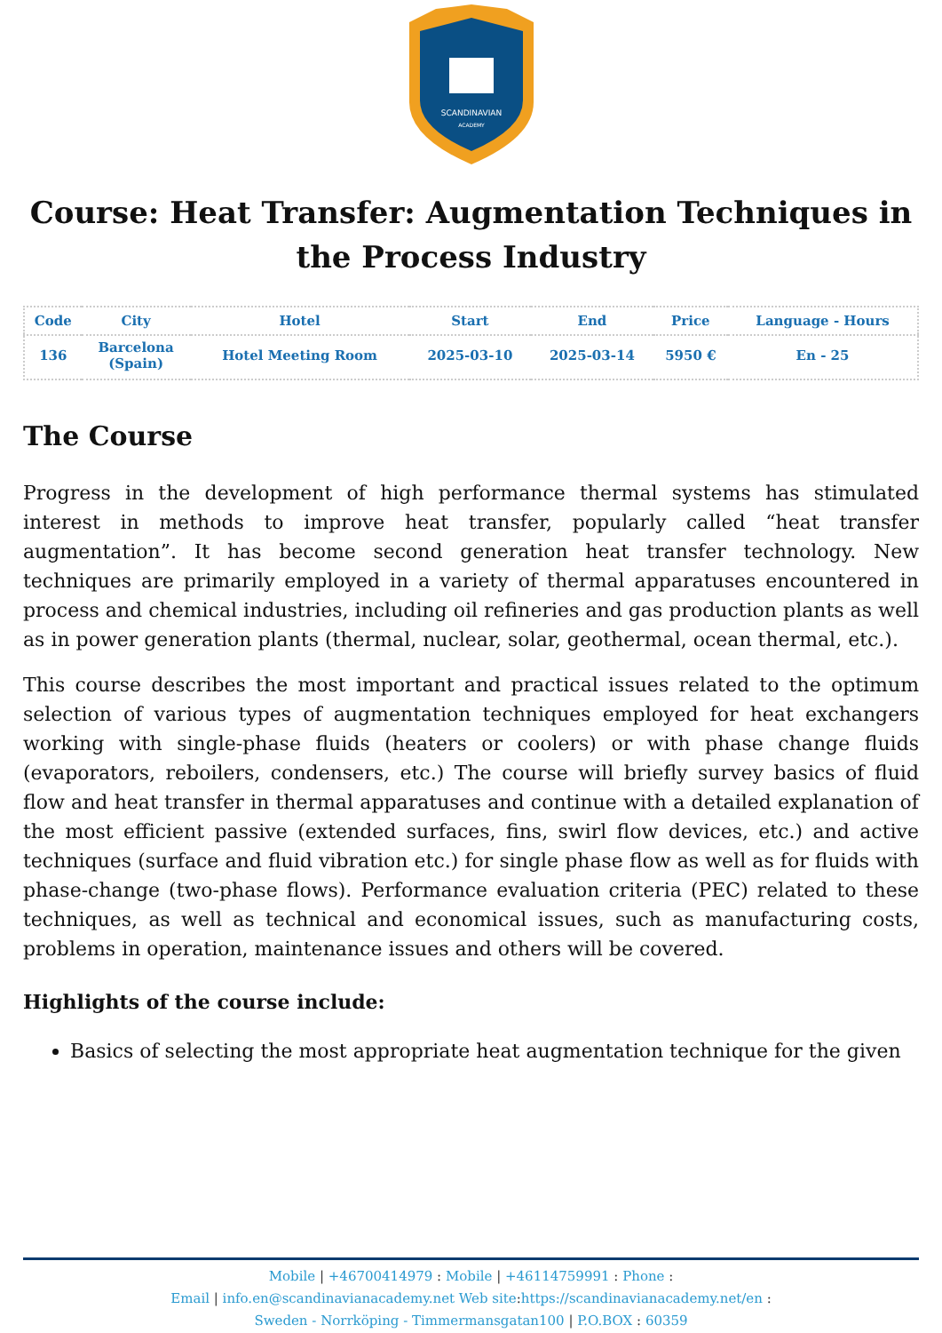SCANDINAVIAN
ACADEMY
Course: Heat Transfer: Augmentation Techniques in the Process Industry
| Code | City | Hotel | Start | End | Price | Language - Hours |
| --- | --- | --- | --- | --- | --- | --- |
| 136 | Barcelona (Spain) | Hotel Meeting Room | 2025-03-10 | 2025-03-14 | 5950 € | En - 25 |
The Course
Progress in the development of high performance thermal systems has stimulated interest in methods to improve heat transfer, popularly called “heat transfer augmentation”. It has become second generation heat transfer technology. New techniques are primarily employed in a variety of thermal apparatuses encountered in process and chemical industries, including oil refineries and gas production plants as well as in power generation plants (thermal, nuclear, solar, geothermal, ocean thermal, etc.).
This course describes the most important and practical issues related to the optimum selection of various types of augmentation techniques employed for heat exchangers working with single-phase fluids (heaters or coolers) or with phase change fluids (evaporators, reboilers, condensers, etc.) The course will briefly survey basics of fluid flow and heat transfer in thermal apparatuses and continue with a detailed explanation of the most efficient passive (extended surfaces, fins, swirl flow devices, etc.) and active techniques (surface and fluid vibration etc.) for single phase flow as well as for fluids with phase-change (two-phase flows). Performance evaluation criteria (PEC) related to these techniques, as well as technical and economical issues, such as manufacturing costs, problems in operation, maintenance issues and others will be covered.
Highlights of the course include:
Basics of selecting the most appropriate heat augmentation technique for the given
Mobile | +46700414979 : Mobile | +46114759991 : Phone :
Email | info.en@scandinavianacademy.net Web site: https://scandinavianacademy.net/en :
Sweden - Norrköping - Timmermansgatan100 | P.O.BOX : 60359